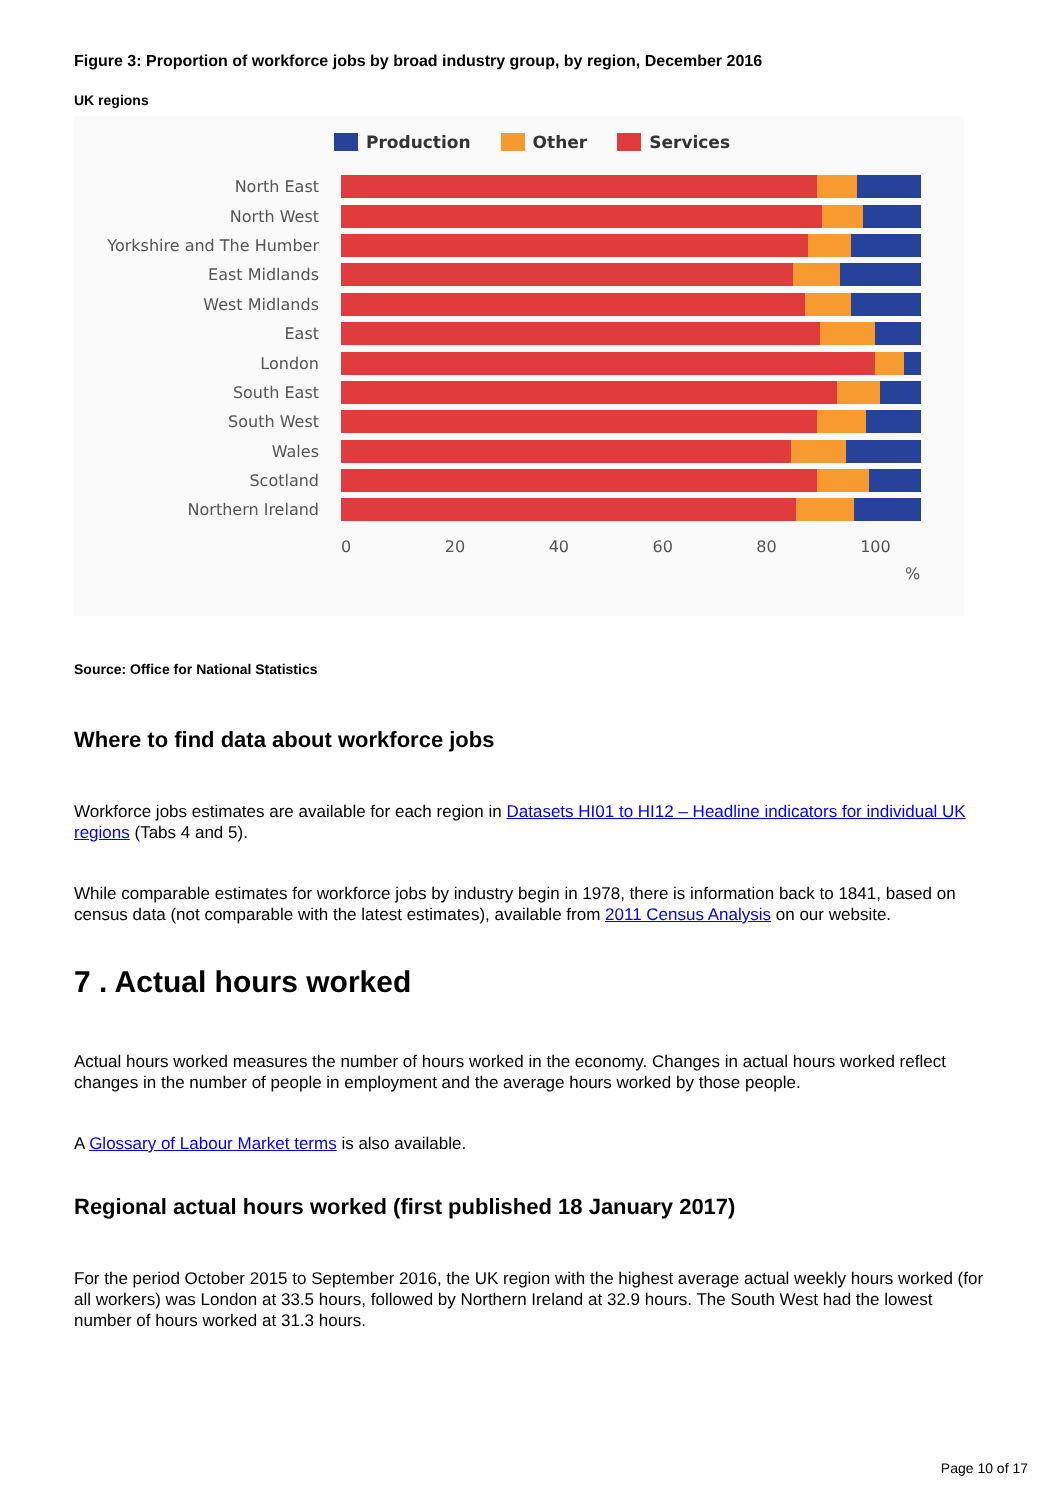Figure 3: Proportion of workforce jobs by broad industry group, by region, December 2016
UK regions
Production Other Services
North East
North West
Yorkshire and The Humber
East Midlands
West Midlands
East
London
South East
South West
Wales
Scotland
Northern Ireland
0 20 40 60 80 100
%
Source: Office for National Statistics
Where to find data about workforce jobs
Workforce jobs estimates are available for each region in Datasets HI01 to HI12 – Headline indicators for individual UK regions (Tabs 4 and 5).
While comparable estimates for workforce jobs by industry begin in 1978, there is information back to 1841, based on census data (not comparable with the latest estimates), available from 2011 Census Analysis on our website.
7 . Actual hours worked
Actual hours worked measures the number of hours worked in the economy. Changes in actual hours worked reflect changes in the number of people in employment and the average hours worked by those people.
A Glossary of Labour Market terms is also available.
Regional actual hours worked (first published 18 January 2017)
For the period October 2015 to September 2016, the UK region with the highest average actual weekly hours worked (for all workers) was London at 33.5 hours, followed by Northern Ireland at 32.9 hours. The South West had the lowest number of hours worked at 31.3 hours.
Page 10 of 17